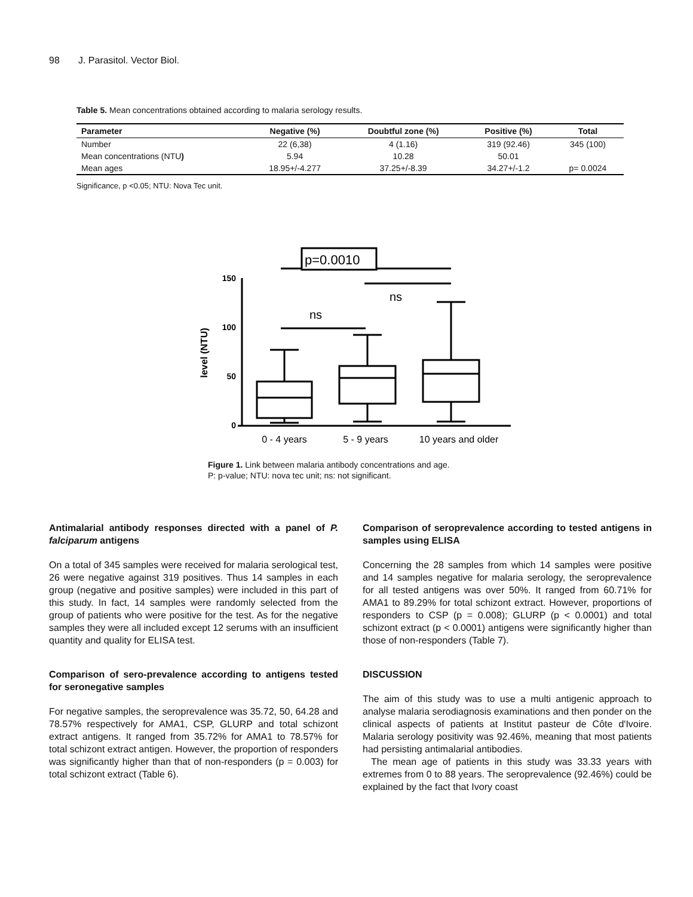98 J. Parasitol. Vector Biol.
Table 5. Mean concentrations obtained according to malaria serology results.
| Parameter | Negative (%) | Doubtful zone (%) | Positive (%) | Total |
| --- | --- | --- | --- | --- |
| Number | 22 (6,38) | 4 (1.16) | 319 (92.46) | 345 (100) |
| Mean concentrations (NTU ) | 5.94 | 10.28 | 50.01 | |
| Mean ages | 18.95+/-4.277 | 37.25+/-8.39 | 34.27+/-1.2 | p= 0.0024 |
Significance, p <0.05; NTU: Nova Tec unit.
150
100
50
0
level (NTU)
p=0.0010
ns
ns
0 - 4 years
5 - 9 years
10 years and older
Figure 1. Link between malaria antibody concentrations and age.
P: p-value; NTU: nova tec unit; ns: not significant.
Antimalarial antibody responses directed with a panel of P. falciparum antigens
On a total of 345 samples were received for malaria serological test, 26 were negative against 319 positives. Thus 14 samples in each group (negative and positive samples) were included in this part of this study. In fact, 14 samples were randomly selected from the group of patients who were positive for the test. As for the negative samples they were all included except 12 serums with an insufficient quantity and quality for ELISA test.
Comparison of sero-prevalence according to antigens tested for seronegative samples
For negative samples, the seroprevalence was 35.72, 50, 64.28 and 78.57% respectively for AMA1, CSP, GLURP and total schizont extract antigens. It ranged from 35.72% for AMA1 to 78.57% for total schizont extract antigen. However, the proportion of responders was significantly higher than that of non-responders (p = 0.003) for total schizont extract (Table 6).
Comparison of seroprevalence according to tested antigens in samples using ELISA
Concerning the 28 samples from which 14 samples were positive and 14 samples negative for malaria serology, the seroprevalence for all tested antigens was over 50%. It ranged from 60.71% for AMA1 to 89.29% for total schizont extract. However, proportions of responders to CSP (p = 0.008); GLURP (p < 0.0001) and total schizont extract (p < 0.0001) antigens were significantly higher than those of non-responders (Table 7).
DISCUSSION
The aim of this study was to use a multi antigenic approach to analyse malaria serodiagnosis examinations and then ponder on the clinical aspects of patients at Institut pasteur de Côte d'Ivoire. Malaria serology positivity was 92.46%, meaning that most patients had persisting antimalarial antibodies.
The mean age of patients in this study was 33.33 years with extremes from 0 to 88 years. The seroprevalence (92.46%) could be explained by the fact that Ivory coast